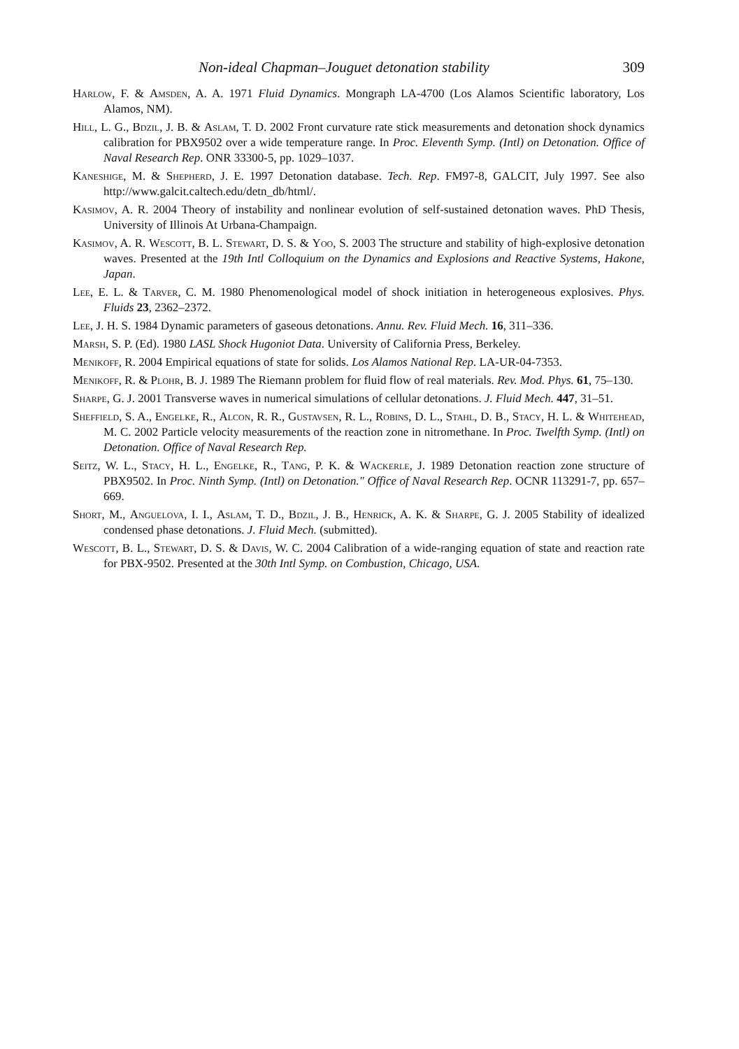Non-ideal Chapman–Jouguet detonation stability 309
Harlow, F. & Amsden, A. A. 1971 Fluid Dynamics. Mongraph LA-4700 (Los Alamos Scientific laboratory, Los Alamos, NM).
Hill, L. G., Bdzil, J. B. & Aslam, T. D. 2002 Front curvature rate stick measurements and detonation shock dynamics calibration for PBX9502 over a wide temperature range. In Proc. Eleventh Symp. (Intl) on Detonation. Office of Naval Research Rep. ONR 33300-5, pp. 1029–1037.
Kaneshige, M. & Shepherd, J. E. 1997 Detonation database. Tech. Rep. FM97-8, GALCIT, July 1997. See also http://www.galcit.caltech.edu/detn_db/html/.
Kasimov, A. R. 2004 Theory of instability and nonlinear evolution of self-sustained detonation waves. PhD Thesis, University of Illinois At Urbana-Champaign.
Kasimov, A. R. Wescott, B. L. Stewart, D. S. & Yoo, S. 2003 The structure and stability of high-explosive detonation waves. Presented at the 19th Intl Colloquium on the Dynamics and Explosions and Reactive Systems, Hakone, Japan.
Lee, E. L. & Tarver, C. M. 1980 Phenomenological model of shock initiation in heterogeneous explosives. Phys. Fluids 23, 2362–2372.
Lee, J. H. S. 1984 Dynamic parameters of gaseous detonations. Annu. Rev. Fluid Mech. 16, 311–336.
Marsh, S. P. (Ed). 1980 LASL Shock Hugoniot Data. University of California Press, Berkeley.
Menikoff, R. 2004 Empirical equations of state for solids. Los Alamos National Rep. LA-UR-04-7353.
Menikoff, R. & Plohr, B. J. 1989 The Riemann problem for fluid flow of real materials. Rev. Mod. Phys. 61, 75–130.
Sharpe, G. J. 2001 Transverse waves in numerical simulations of cellular detonations. J. Fluid Mech. 447, 31–51.
Sheffield, S. A., Engelke, R., Alcon, R. R., Gustavsen, R. L., Robins, D. L., Stahl, D. B., Stacy, H. L. & Whitehead, M. C. 2002 Particle velocity measurements of the reaction zone in nitromethane. In Proc. Twelfth Symp. (Intl) on Detonation. Office of Naval Research Rep.
Seitz, W. L., Stacy, H. L., Engelke, R., Tang, P. K. & Wackerle, J. 1989 Detonation reaction zone structure of PBX9502. In Proc. Ninth Symp. (Intl) on Detonation." Office of Naval Research Rep. OCNR 113291-7, pp. 657–669.
Short, M., Anguelova, I. I., Aslam, T. D., Bdzil, J. B., Henrick, A. K. & Sharpe, G. J. 2005 Stability of idealized condensed phase detonations. J. Fluid Mech. (submitted).
Wescott, B. L., Stewart, D. S. & Davis, W. C. 2004 Calibration of a wide-ranging equation of state and reaction rate for PBX-9502. Presented at the 30th Intl Symp. on Combustion, Chicago, USA.